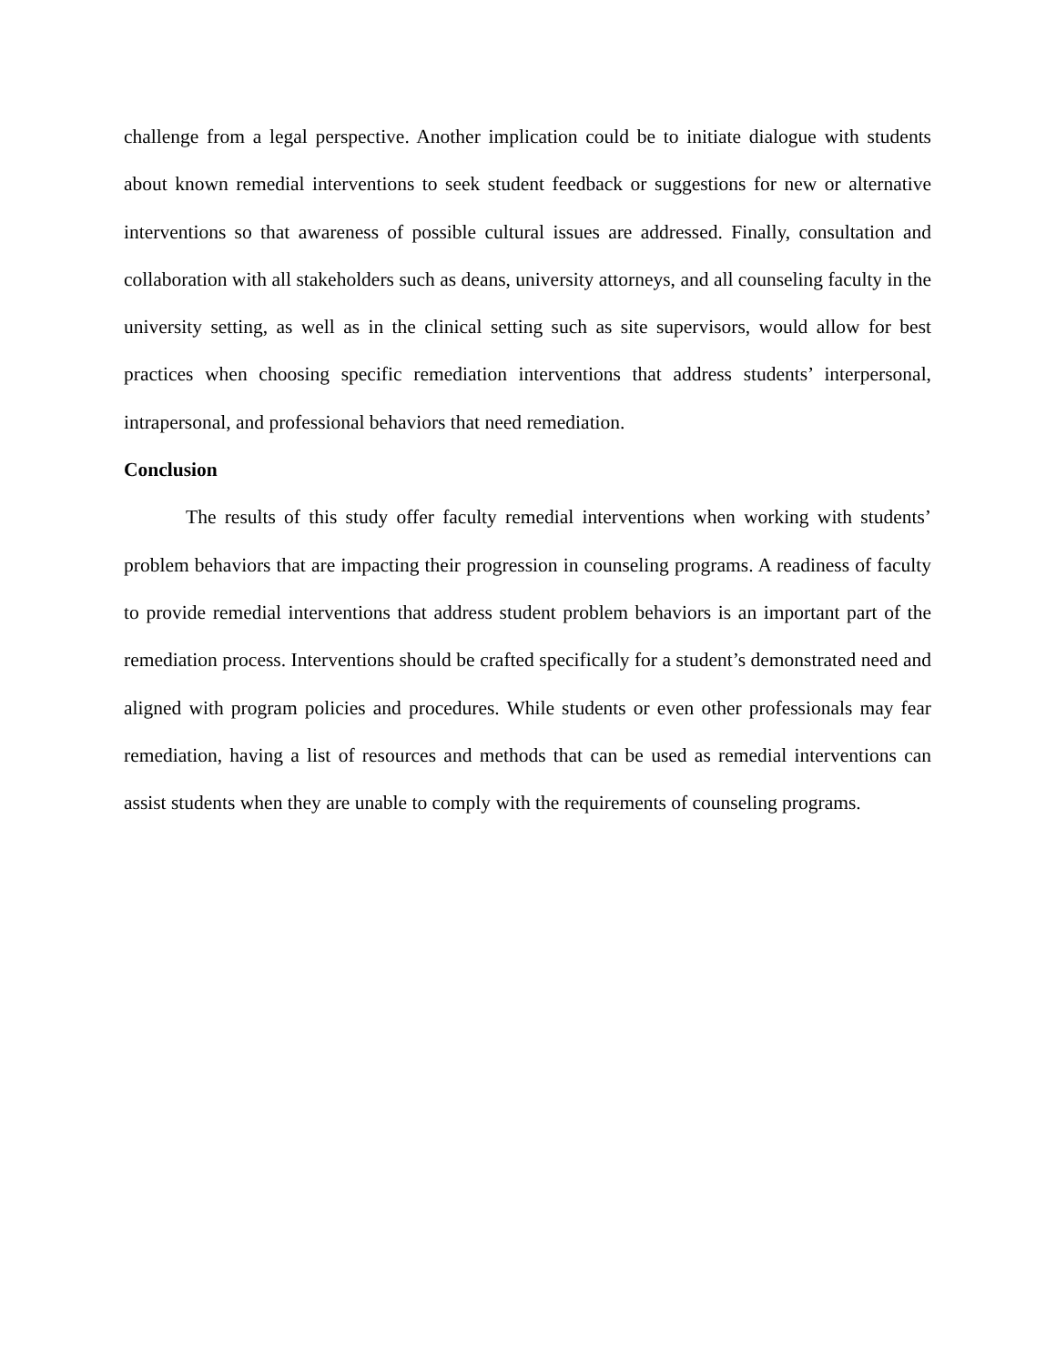challenge from a legal perspective. Another implication could be to initiate dialogue with students about known remedial interventions to seek student feedback or suggestions for new or alternative interventions so that awareness of possible cultural issues are addressed. Finally, consultation and collaboration with all stakeholders such as deans, university attorneys, and all counseling faculty in the university setting, as well as in the clinical setting such as site supervisors, would allow for best practices when choosing specific remediation interventions that address students’ interpersonal, intrapersonal, and professional behaviors that need remediation.
Conclusion
The results of this study offer faculty remedial interventions when working with students’ problem behaviors that are impacting their progression in counseling programs. A readiness of faculty to provide remedial interventions that address student problem behaviors is an important part of the remediation process. Interventions should be crafted specifically for a student’s demonstrated need and aligned with program policies and procedures. While students or even other professionals may fear remediation, having a list of resources and methods that can be used as remedial interventions can assist students when they are unable to comply with the requirements of counseling programs.